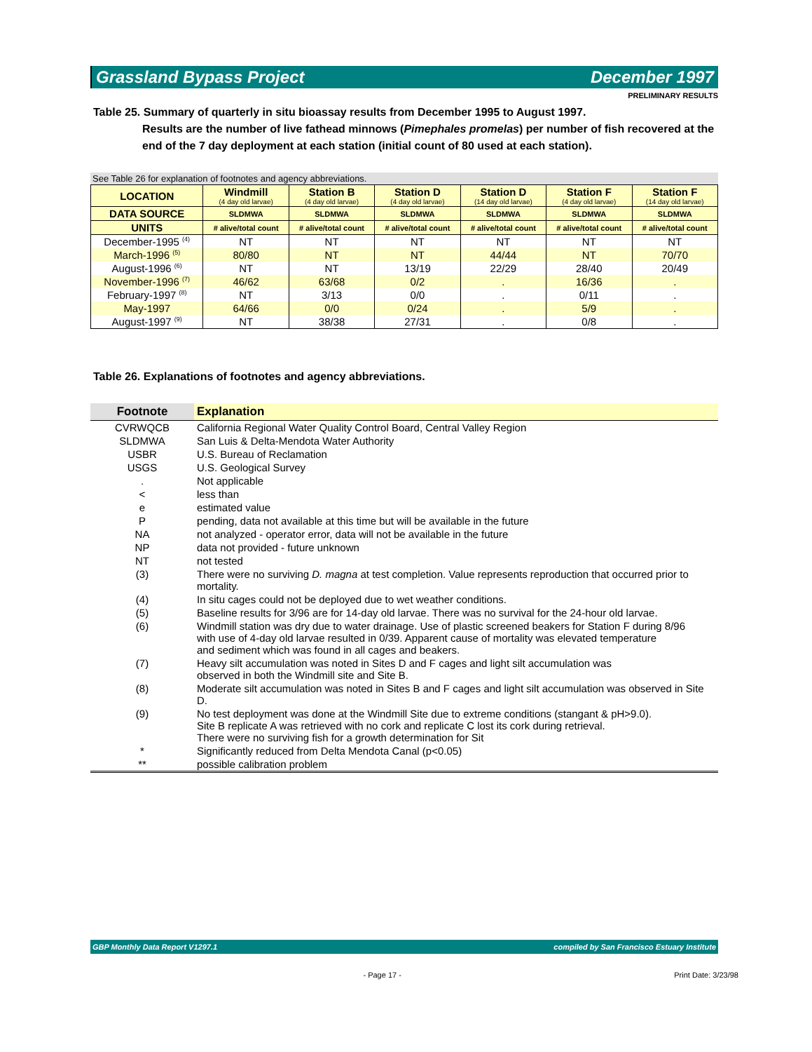Grassland Bypass Project December 1997
PRELIMINARY RESULTS
Table 25. Summary of quarterly in situ bioassay results from December 1995 to August 1997.
Results are the number of live fathead minnows (Pimephales promelas) per number of fish recovered at the end of the 7 day deployment at each station (initial count of 80 used at each station).
See Table 26 for explanation of footnotes and agency abbreviations.
| LOCATION | Windmill (4 day old larvae) | Station B (4 day old larvae) | Station D (4 day old larvae) | Station D (14 day old larvae) | Station F (4 day old larvae) | Station F (14 day old larvae) |
| --- | --- | --- | --- | --- | --- | --- |
| DATA SOURCE | SLDMWA | SLDMWA | SLDMWA | SLDMWA | SLDMWA | SLDMWA |
| UNITS | # alive/total count | # alive/total count | # alive/total count | # alive/total count | # alive/total count | # alive/total count |
| December-1995 <sup>(4)</sup> | NT | NT | NT | NT | NT | NT |
| March-1996 <sup>(5)</sup> | 80/80 | NT | NT | 44/44 | NT | 70/70 |
| August-1996 <sup>(6)</sup> | NT | NT | 13/19 | 22/29 | 28/40 | 20/49 |
| November-1996 <sup>(7)</sup> | 46/62 | 63/68 | 0/2 | . | 16/36 | . |
| February-1997 <sup>(8)</sup> | NT | 3/13 | 0/0 | . | 0/11 | . |
| May-1997 | 64/66 | 0/0 | 0/24 | . | 5/9 | . |
| August-1997 <sup>(9)</sup> | NT | 38/38 | 27/31 | . | 0/8 | . |
Table 26. Explanations of footnotes and agency abbreviations.
| Footnote | Explanation |
| --- | --- |
| CVRWQCB | California Regional Water Quality Control Board, Central Valley Region |
| SLDMWA | San Luis & Delta-Mendota Water Authority |
| USBR | U.S. Bureau of Reclamation |
| USGS | U.S. Geological Survey |
| . | Not applicable |
| < | less than |
| e | estimated value |
| P | pending, data not available at this time but will be available in the future |
| NA | not analyzed - operator error, data will not be available in the future |
| NP | data not provided - future unknown |
| NT | not tested |
| (3) | There were no surviving D. magna at test completion. Value represents reproduction that occurred prior to mortality. |
| (4) | In situ cages could not be deployed due to wet weather conditions. |
| (5) | Baseline results for 3/96 are for 14-day old larvae. There was no survival for the 24-hour old larvae. |
| (6) | Windmill station was dry due to water drainage. Use of plastic screened beakers for Station F during 8/96 with use of 4-day old larvae resulted in 0/39. Apparent cause of mortality was elevated temperature and sediment which was found in all cages and beakers. |
| (7) | Heavy silt accumulation was noted in Sites D and F cages and light silt accumulation was observed in both the Windmill site and Site B. |
| (8) | Moderate silt accumulation was noted in Sites B and F cages and light silt accumulation was observed in Site D. |
| (9) | No test deployment was done at the Windmill Site due to extreme conditions (stangant & pH>9.0). Site B replicate A was retrieved with no cork and replicate C lost its cork during retrieval. There were no surviving fish for a growth determination for Sit |
| * | Significantly reduced from Delta Mendota Canal (p<0.05) |
| ** | possible calibration problem |
GBP Monthly Data Report V1297.1 compiled by San Francisco Estuary Institute
- Page 17 - Print Date: 3/23/98